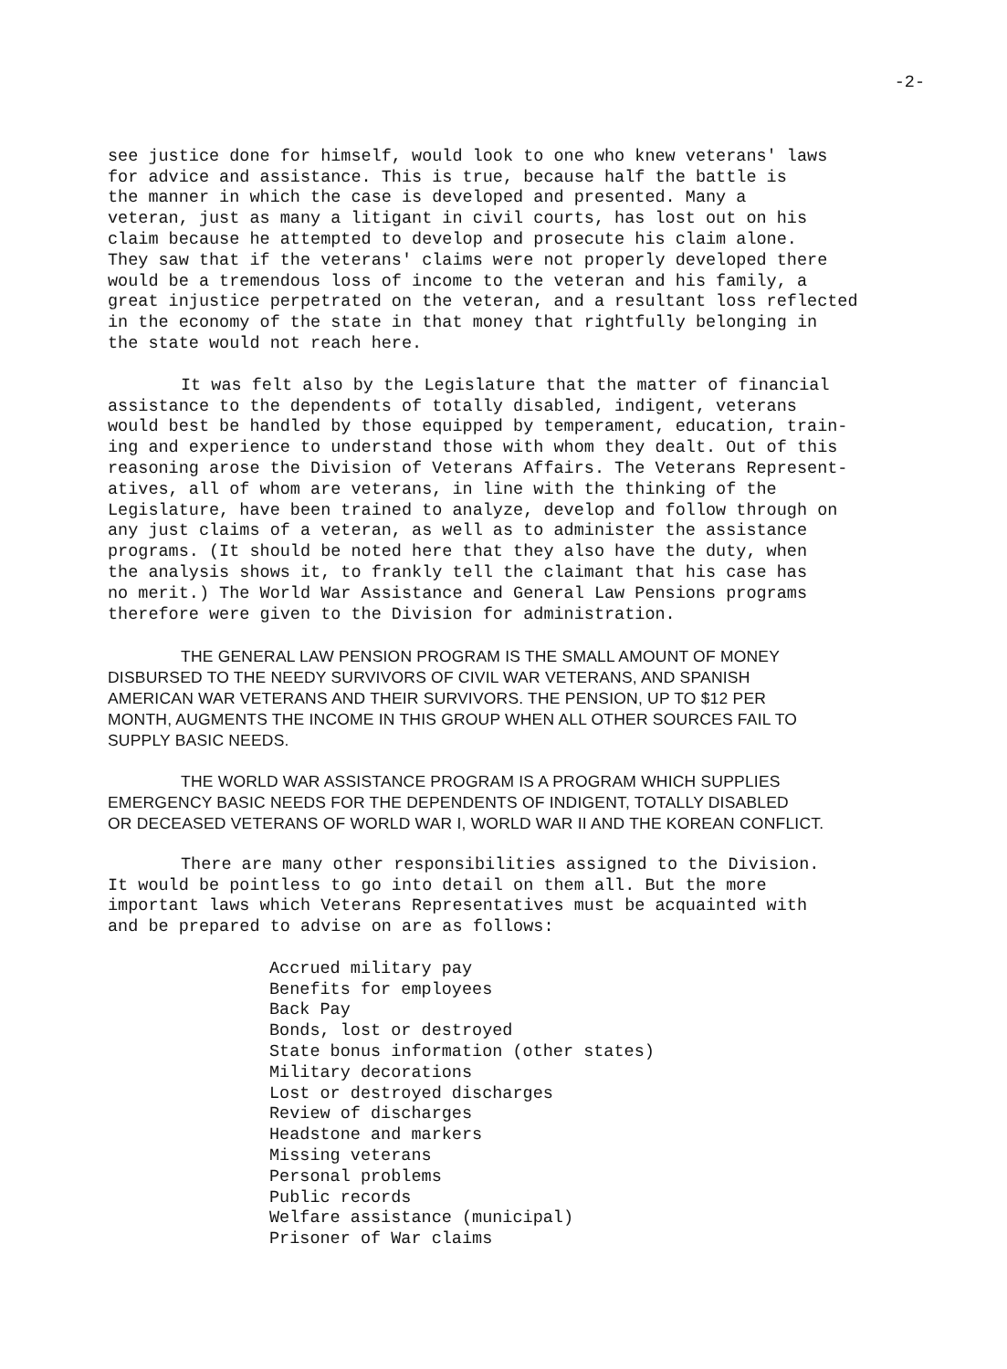-2-
see justice done for himself, would look to one who knew veterans' laws for advice and assistance. This is true, because half the battle is the manner in which the case is developed and presented. Many a veteran, just as many a litigant in civil courts, has lost out on his claim because he attempted to develop and prosecute his claim alone. They saw that if the veterans' claims were not properly developed there would be a tremendous loss of income to the veteran and his family, a great injustice perpetrated on the veteran, and a resultant loss reflected in the economy of the state in that money that rightfully belonging in the state would not reach here.
It was felt also by the Legislature that the matter of financial assistance to the dependents of totally disabled, indigent, veterans would best be handled by those equipped by temperament, education, train- ing and experience to understand those with whom they dealt. Out of this reasoning arose the Division of Veterans Affairs. The Veterans Represent- atives, all of whom are veterans, in line with the thinking of the Legislature, have been trained to analyze, develop and follow through on any just claims of a veteran, as well as to administer the assistance programs. (It should be noted here that they also have the duty, when the analysis shows it, to frankly tell the claimant that his case has no merit.) The World War Assistance and General Law Pensions programs therefore were given to the Division for administration.
THE GENERAL LAW PENSION PROGRAM IS THE SMALL AMOUNT OF MONEY DISBURSED TO THE NEEDY SURVIVORS OF CIVIL WAR VETERANS, AND SPANISH AMERICAN WAR VETERANS AND THEIR SURVIVORS. THE PENSION, UP TO $12 PER MONTH, AUGMENTS THE INCOME IN THIS GROUP WHEN ALL OTHER SOURCES FAIL TO SUPPLY BASIC NEEDS.
THE WORLD WAR ASSISTANCE PROGRAM IS A PROGRAM WHICH SUPPLIES EMERGENCY BASIC NEEDS FOR THE DEPENDENTS OF INDIGENT, TOTALLY DISABLED OR DECEASED VETERANS OF WORLD WAR I, WORLD WAR II AND THE KOREAN CONFLICT.
There are many other responsibilities assigned to the Division. It would be pointless to go into detail on them all. But the more important laws which Veterans Representatives must be acquainted with and be prepared to advise on are as follows:
Accrued military pay Benefits for employees Back Pay Bonds, lost or destroyed State bonus information (other states) Military decorations Lost or destroyed discharges Review of discharges Headstone and markers Missing veterans Personal problems Public records Welfare assistance (municipal) Prisoner of War claims